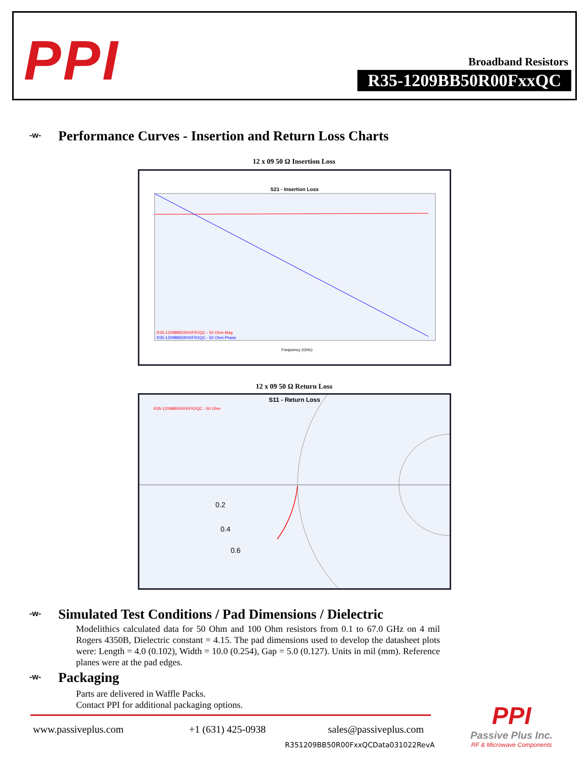PPI Broadband Resistors
R35-1209BB50R00FxxQC
-w-
Performance Curves - Insertion and Return Loss Charts
12 x 09 50 Ω Insertion Loss
S21 - Insertion Loss
Frequency (GHz)
R35-1209BB50R00FR2QC - 50 Ohm Mag
R35-1209BB50R00FR2QC - 50 Ohm Phase
12 x 09 50 Ω Return Loss
S11 - Return Loss
R35-1209BB50R00FR2QC - 50 Ohm
0.2
0.4
0.6
-w-
Simulated Test Conditions / Pad Dimensions / Dielectric
Modelithics calculated data for 50 Ohm and 100 Ohm resistors from 0.1 to 67.0 GHz on 4 mil Rogers 4350B, Dielectric constant = 4.15. The pad dimensions used to develop the datasheet plots were: Length = 4.0 (0.102), Width = 10.0 (0.254), Gap = 5.0 (0.127). Units in mil (mm). Reference planes were at the pad edges.
-w- Packaging
Parts are delivered in Waffle Packs.
Contact PPI for additional packaging options.
www.passiveplus.com +1 (631) 425-0938 sales@passiveplus.com
R351209BB50R00FxxQCData031022RevA
PPI
Passive Plus Inc.
RF & Microwave Components